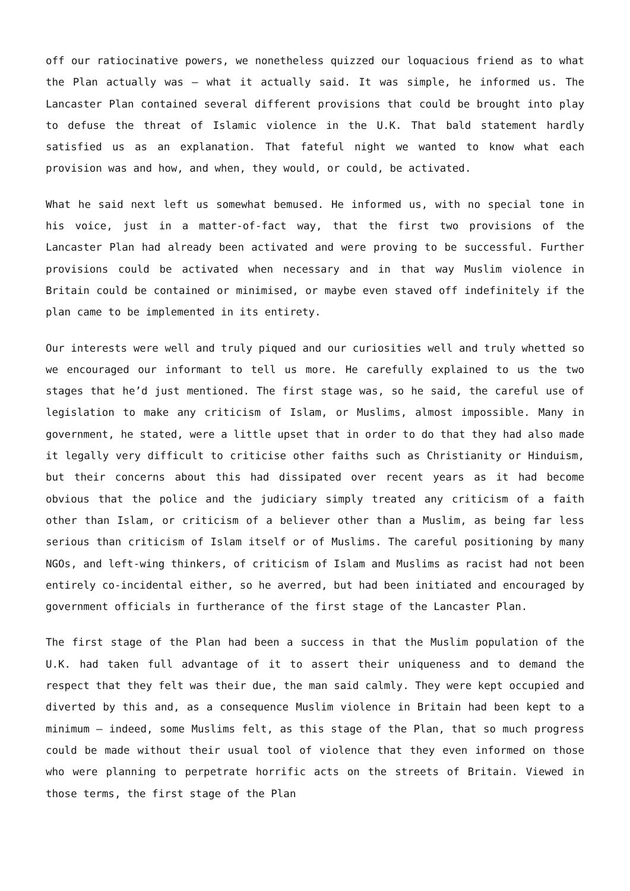off our ratiocinative powers, we nonetheless quizzed our loquacious friend as to what the Plan actually was – what it actually said. It was simple, he informed us. The Lancaster Plan contained several different provisions that could be brought into play to defuse the threat of Islamic violence in the U.K. That bald statement hardly satisfied us as an explanation. That fateful night we wanted to know what each provision was and how, and when, they would, or could, be activated.
What he said next left us somewhat bemused. He informed us, with no special tone in his voice, just in a matter-of-fact way, that the first two provisions of the Lancaster Plan had already been activated and were proving to be successful. Further provisions could be activated when necessary and in that way Muslim violence in Britain could be contained or minimised, or maybe even staved off indefinitely if the plan came to be implemented in its entirety.
Our interests were well and truly piqued and our curiosities well and truly whetted so we encouraged our informant to tell us more. He carefully explained to us the two stages that he’d just mentioned. The first stage was, so he said, the careful use of legislation to make any criticism of Islam, or Muslims, almost impossible. Many in government, he stated, were a little upset that in order to do that they had also made it legally very difficult to criticise other faiths such as Christianity or Hinduism, but their concerns about this had dissipated over recent years as it had become obvious that the police and the judiciary simply treated any criticism of a faith other than Islam, or criticism of a believer other than a Muslim, as being far less serious than criticism of Islam itself or of Muslims. The careful positioning by many NGOs, and left-wing thinkers, of criticism of Islam and Muslims as racist had not been entirely co-incidental either, so he averred, but had been initiated and encouraged by government officials in furtherance of the first stage of the Lancaster Plan.
The first stage of the Plan had been a success in that the Muslim population of the U.K. had taken full advantage of it to assert their uniqueness and to demand the respect that they felt was their due, the man said calmly. They were kept occupied and diverted by this and, as a consequence Muslim violence in Britain had been kept to a minimum – indeed, some Muslims felt, as this stage of the Plan, that so much progress could be made without their usual tool of violence that they even informed on those who were planning to perpetrate horrific acts on the streets of Britain. Viewed in those terms, the first stage of the Plan